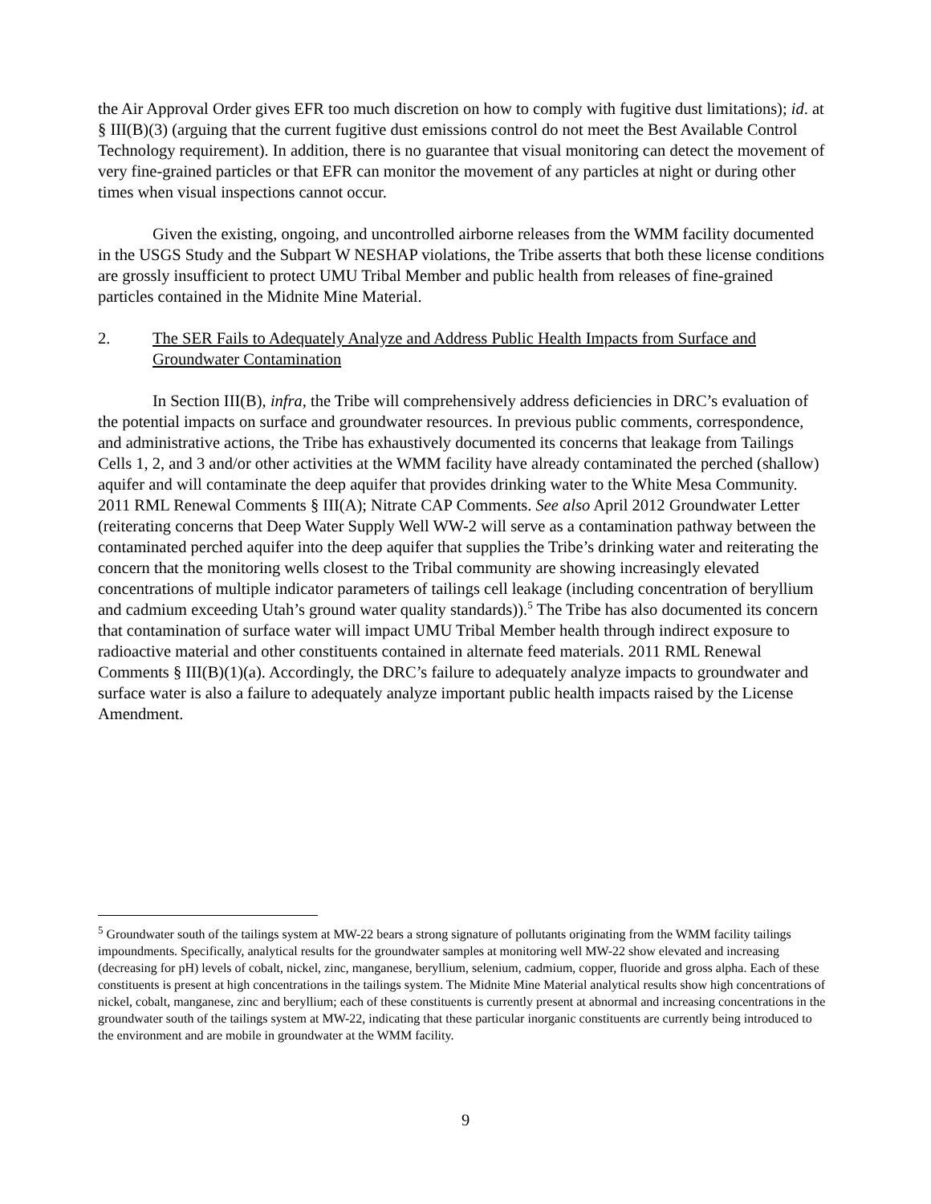the Air Approval Order gives EFR too much discretion on how to comply with fugitive dust limitations); id. at § III(B)(3) (arguing that the current fugitive dust emissions control do not meet the Best Available Control Technology requirement). In addition, there is no guarantee that visual monitoring can detect the movement of very fine-grained particles or that EFR can monitor the movement of any particles at night or during other times when visual inspections cannot occur.
Given the existing, ongoing, and uncontrolled airborne releases from the WMM facility documented in the USGS Study and the Subpart W NESHAP violations, the Tribe asserts that both these license conditions are grossly insufficient to protect UMU Tribal Member and public health from releases of fine-grained particles contained in the Midnite Mine Material.
2. The SER Fails to Adequately Analyze and Address Public Health Impacts from Surface and Groundwater Contamination
In Section III(B), infra, the Tribe will comprehensively address deficiencies in DRC’s evaluation of the potential impacts on surface and groundwater resources. In previous public comments, correspondence, and administrative actions, the Tribe has exhaustively documented its concerns that leakage from Tailings Cells 1, 2, and 3 and/or other activities at the WMM facility have already contaminated the perched (shallow) aquifer and will contaminate the deep aquifer that provides drinking water to the White Mesa Community. 2011 RML Renewal Comments § III(A); Nitrate CAP Comments. See also April 2012 Groundwater Letter (reiterating concerns that Deep Water Supply Well WW-2 will serve as a contamination pathway between the contaminated perched aquifer into the deep aquifer that supplies the Tribe’s drinking water and reiterating the concern that the monitoring wells closest to the Tribal community are showing increasingly elevated concentrations of multiple indicator parameters of tailings cell leakage (including concentration of beryllium and cadmium exceeding Utah’s ground water quality standards)).<sup>5</sup> The Tribe has also documented its concern that contamination of surface water will impact UMU Tribal Member health through indirect exposure to radioactive material and other constituents contained in alternate feed materials. 2011 RML Renewal Comments § III(B)(1)(a). Accordingly, the DRC’s failure to adequately analyze impacts to groundwater and surface water is also a failure to adequately analyze important public health impacts raised by the License Amendment.
<sup>5</sup> Groundwater south of the tailings system at MW-22 bears a strong signature of pollutants originating from the WMM facility tailings impoundments. Specifically, analytical results for the groundwater samples at monitoring well MW-22 show elevated and increasing (decreasing for pH) levels of cobalt, nickel, zinc, manganese, beryllium, selenium, cadmium, copper, fluoride and gross alpha. Each of these constituents is present at high concentrations in the tailings system. The Midnite Mine Material analytical results show high concentrations of nickel, cobalt, manganese, zinc and beryllium; each of these constituents is currently present at abnormal and increasing concentrations in the groundwater south of the tailings system at MW-22, indicating that these particular inorganic constituents are currently being introduced to the environment and are mobile in groundwater at the WMM facility.
9